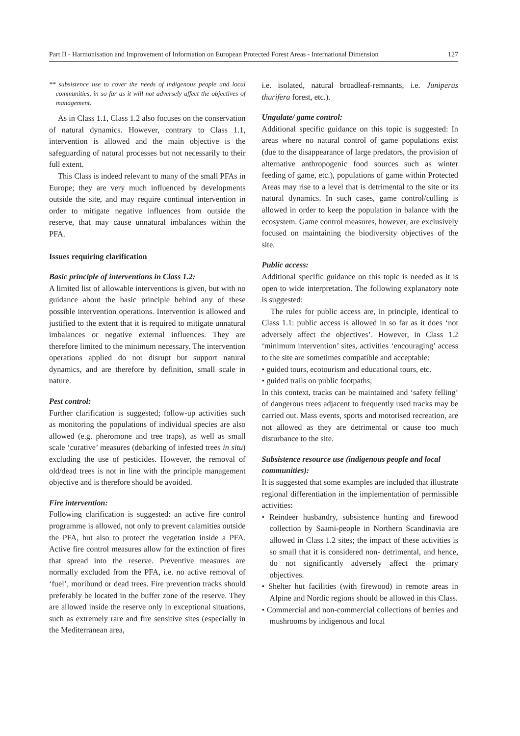Part II - Harmonisation and Improvement of Information on European Protected Forest Areas - International Dimension 127
** subsistence use to cover the needs of indigenous people and local communities, in so far as it will not adversely affect the objectives of management.
As in Class 1.1, Class 1.2 also focuses on the conservation of natural dynamics. However, contrary to Class 1.1, intervention is allowed and the main objective is the safeguarding of natural processes but not necessarily to their full extent.
This Class is indeed relevant to many of the small PFAs in Europe; they are very much influenced by developments outside the site, and may require continual intervention in order to mitigate negative influences from outside the reserve, that may cause unnatural imbalances within the PFA.
Issues requiring clarification
Basic principle of interventions in Class 1.2:
A limited list of allowable interventions is given, but with no guidance about the basic principle behind any of these possible intervention operations. Intervention is allowed and justified to the extent that it is required to mitigate unnatural imbalances or negative external influences. They are therefore limited to the minimum necessary. The intervention operations applied do not disrupt but support natural dynamics, and are therefore by definition, small scale in nature.
Pest control:
Further clarification is suggested; follow-up activities such as monitoring the populations of individual species are also allowed (e.g. pheromone and tree traps), as well as small scale ‘curative’ measures (debarking of infested trees in situ) excluding the use of pesticides. However, the removal of old/dead trees is not in line with the principle management objective and is therefore should be avoided.
Fire intervention:
Following clarification is suggested: an active fire control programme is allowed, not only to prevent calamities outside the PFA, but also to protect the vegetation inside a PFA. Active fire control measures allow for the extinction of fires that spread into the reserve. Preventive measures are normally excluded from the PFA, i.e. no active removal of ‘fuel’, moribund or dead trees. Fire prevention tracks should preferably be located in the buffer zone of the reserve. They are allowed inside the reserve only in exceptional situations, such as extremely rare and fire sensitive sites (especially in the Mediterranean area,
i.e. isolated, natural broadleaf-remnants, i.e. Juniperus thurifera forest, etc.).
Ungulate/ game control:
Additional specific guidance on this topic is suggested: In areas where no natural control of game populations exist (due to the disappearance of large predators, the provision of alternative anthropogenic food sources such as winter feeding of game, etc.), populations of game within Protected Areas may rise to a level that is detrimental to the site or its natural dynamics. In such cases, game control/culling is allowed in order to keep the population in balance with the ecosystem. Game control measures, however, are exclusively focused on maintaining the biodiversity objectives of the site.
Public access:
Additional specific guidance on this topic is needed as it is open to wide interpretation. The following explanatory note is suggested:
The rules for public access are, in principle, identical to Class 1.1: public access is allowed in so far as it does ‘not adversely affect the objectives’. However, in Class 1.2 ‘minimum intervention’ sites, activities ‘encouraging’ access to the site are sometimes compatible and acceptable:
• guided tours, ecotourism and educational tours, etc.
• guided trails on public footpaths;
In this context, tracks can be maintained and ‘safety felling’ of dangerous trees adjacent to frequently used tracks may be carried out. Mass events, sports and motorised recreation, are not allowed as they are detrimental or cause too much disturbance to the site.
Subsistence resource use (indigenous people and local communities):
It is suggested that some examples are included that illustrate regional differentiation in the implementation of permissible activities:
• Reindeer husbandry, subsistence hunting and firewood collection by Saami-people in Northern Scandinavia are allowed in Class 1.2 sites; the impact of these activities is so small that it is considered non- detrimental, and hence, do not significantly adversely affect the primary objectives.
• Shelter hut facilities (with firewood) in remote areas in Alpine and Nordic regions should be allowed in this Class.
• Commercial and non-commercial collections of berries and mushrooms by indigenous and local